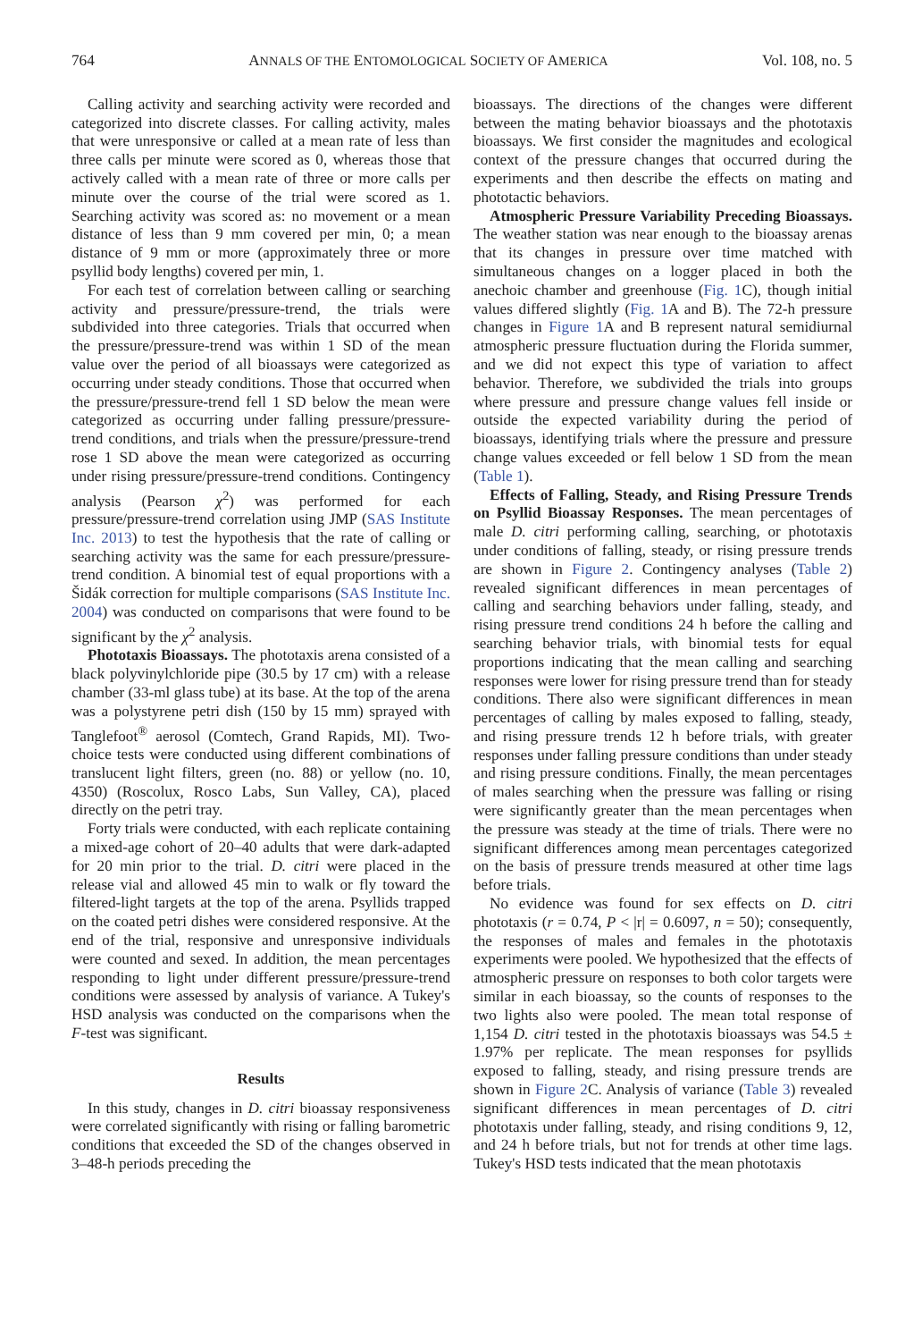764 ANNALS OF THE ENTOMOLOGICAL SOCIETY OF AMERICA Vol. 108, no. 5
Calling activity and searching activity were recorded and categorized into discrete classes. For calling activity, males that were unresponsive or called at a mean rate of less than three calls per minute were scored as 0, whereas those that actively called with a mean rate of three or more calls per minute over the course of the trial were scored as 1. Searching activity was scored as: no movement or a mean distance of less than 9 mm covered per min, 0; a mean distance of 9 mm or more (approximately three or more psyllid body lengths) covered per min, 1.
For each test of correlation between calling or searching activity and pressure/pressure-trend, the trials were subdivided into three categories. Trials that occurred when the pressure/pressure-trend was within 1 SD of the mean value over the period of all bioassays were categorized as occurring under steady conditions. Those that occurred when the pressure/pressure-trend fell 1 SD below the mean were categorized as occurring under falling pressure/pressure-trend conditions, and trials when the pressure/pressure-trend rose 1 SD above the mean were categorized as occurring under rising pressure/pressure-trend conditions. Contingency analysis (Pearson χ<sup>2</sup>) was performed for each pressure/pressure-trend correlation using JMP (SAS Institute Inc. 2013) to test the hypothesis that the rate of calling or searching activity was the same for each pressure/pressure-trend condition. A binomial test of equal proportions with a Šidák correction for multiple comparisons (SAS Institute Inc. 2004) was conducted on comparisons that were found to be significant by the χ<sup>2</sup> analysis.
Phototaxis Bioassays. The phototaxis arena consisted of a black polyvinylchloride pipe (30.5 by 17 cm) with a release chamber (33-ml glass tube) at its base. At the top of the arena was a polystyrene petri dish (150 by 15 mm) sprayed with Tanglefoot<sup>®</sup> aerosol (Comtech, Grand Rapids, MI). Two-choice tests were conducted using different combinations of translucent light filters, green (no. 88) or yellow (no. 10, 4350) (Roscolux, Rosco Labs, Sun Valley, CA), placed directly on the petri tray.
Forty trials were conducted, with each replicate containing a mixed-age cohort of 20–40 adults that were dark-adapted for 20 min prior to the trial. D. citri were placed in the release vial and allowed 45 min to walk or fly toward the filtered-light targets at the top of the arena. Psyllids trapped on the coated petri dishes were considered responsive. At the end of the trial, responsive and unresponsive individuals were counted and sexed. In addition, the mean percentages responding to light under different pressure/pressure-trend conditions were assessed by analysis of variance. A Tukey's HSD analysis was conducted on the comparisons when the F-test was significant.
Results
In this study, changes in D. citri bioassay responsiveness were correlated significantly with rising or falling barometric conditions that exceeded the SD of the changes observed in 3–48-h periods preceding the
bioassays. The directions of the changes were different between the mating behavior bioassays and the phototaxis bioassays. We first consider the magnitudes and ecological context of the pressure changes that occurred during the experiments and then describe the effects on mating and phototactic behaviors.
Atmospheric Pressure Variability Preceding Bioassays. The weather station was near enough to the bioassay arenas that its changes in pressure over time matched with simultaneous changes on a logger placed in both the anechoic chamber and greenhouse (Fig. 1 C), though initial values differed slightly (Fig. 1 A and B). The 72-h pressure changes in Figure 1 A and B represent natural semidiurnal atmospheric pressure fluctuation during the Florida summer, and we did not expect this type of variation to affect behavior. Therefore, we subdivided the trials into groups where pressure and pressure change values fell inside or outside the expected variability during the period of bioassays, identifying trials where the pressure and pressure change values exceeded or fell below 1 SD from the mean (Table 1).
Effects of Falling, Steady, and Rising Pressure Trends on Psyllid Bioassay Responses. The mean percentages of male D. citri performing calling, searching, or phototaxis under conditions of falling, steady, or rising pressure trends are shown in Figure 2. Contingency analyses (Table 2) revealed significant differences in mean percentages of calling and searching behaviors under falling, steady, and rising pressure trend conditions 24 h before the calling and searching behavior trials, with binomial tests for equal proportions indicating that the mean calling and searching responses were lower for rising pressure trend than for steady conditions. There also were significant differences in mean percentages of calling by males exposed to falling, steady, and rising pressure trends 12 h before trials, with greater responses under falling pressure conditions than under steady and rising pressure conditions. Finally, the mean percentages of males searching when the pressure was falling or rising were significantly greater than the mean percentages when the pressure was steady at the time of trials. There were no significant differences among mean percentages categorized on the basis of pressure trends measured at other time lags before trials.
No evidence was found for sex effects on D. citri phototaxis (r = 0.74, P < |r| = 0.6097, n = 50); consequently, the responses of males and females in the phototaxis experiments were pooled. We hypothesized that the effects of atmospheric pressure on responses to both color targets were similar in each bioassay, so the counts of responses to the two lights also were pooled. The mean total response of 1,154 D. citri tested in the phototaxis bioassays was 54.5 ± 1.97% per replicate. The mean responses for psyllids exposed to falling, steady, and rising pressure trends are shown in Figure 2 C. Analysis of variance (Table 3) revealed significant differences in mean percentages of D. citri phototaxis under falling, steady, and rising conditions 9, 12, and 24 h before trials, but not for trends at other time lags. Tukey's HSD tests indicated that the mean phototaxis